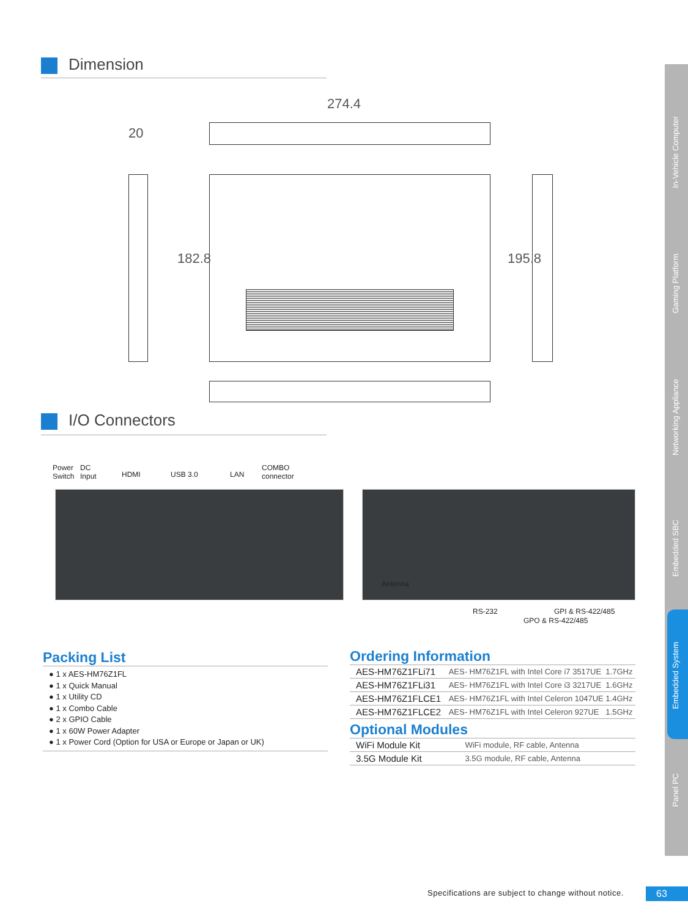Dimension
274.4
20
182.8 195.8
I/O Connectors
Power
Switch
DC
Input
HDMI USB 3.0 LAN
COMBO
connector
Antenna
RS-232 GPI & RS-422/485
GPO & RS-422/485
Packing List
● 1 x AES-HM76Z1FL
● 1 x Quick Manual
● 1 x Utility CD
● 1 x Combo Cable
● 2 x GPIO Cable
● 1 x 60W Power Adapter
● 1 x Power Cord (Option for USA or Europe or Japan or UK)
Ordering Information
| AES-HM76Z1FLi71 | AES- HM76Z1FL with Intel Core i7 3517UE 1.7GHz |
| AES-HM76Z1FLi31 | AES- HM76Z1FL with Intel Core i3 3217UE 1.6GHz |
| AES-HM76Z1FLCE1 | AES- HM76Z1FL with Intel Celeron 1047UE 1.4GHz |
| AES-HM76Z1FLCE2 | AES- HM76Z1FL with Intel Celeron 927UE 1.5GHz |
Optional Modules
| WiFi Module Kit | WiFi module, RF cable, Antenna |
| 3.5G Module Kit | 3.5G module, RF cable, Antenna |
In-Vehicle Computer
Gaming Platform
Networking Appliance
Embedded SBC
Embedded System
Panel PC
Specifications are subject to change without notice.
63